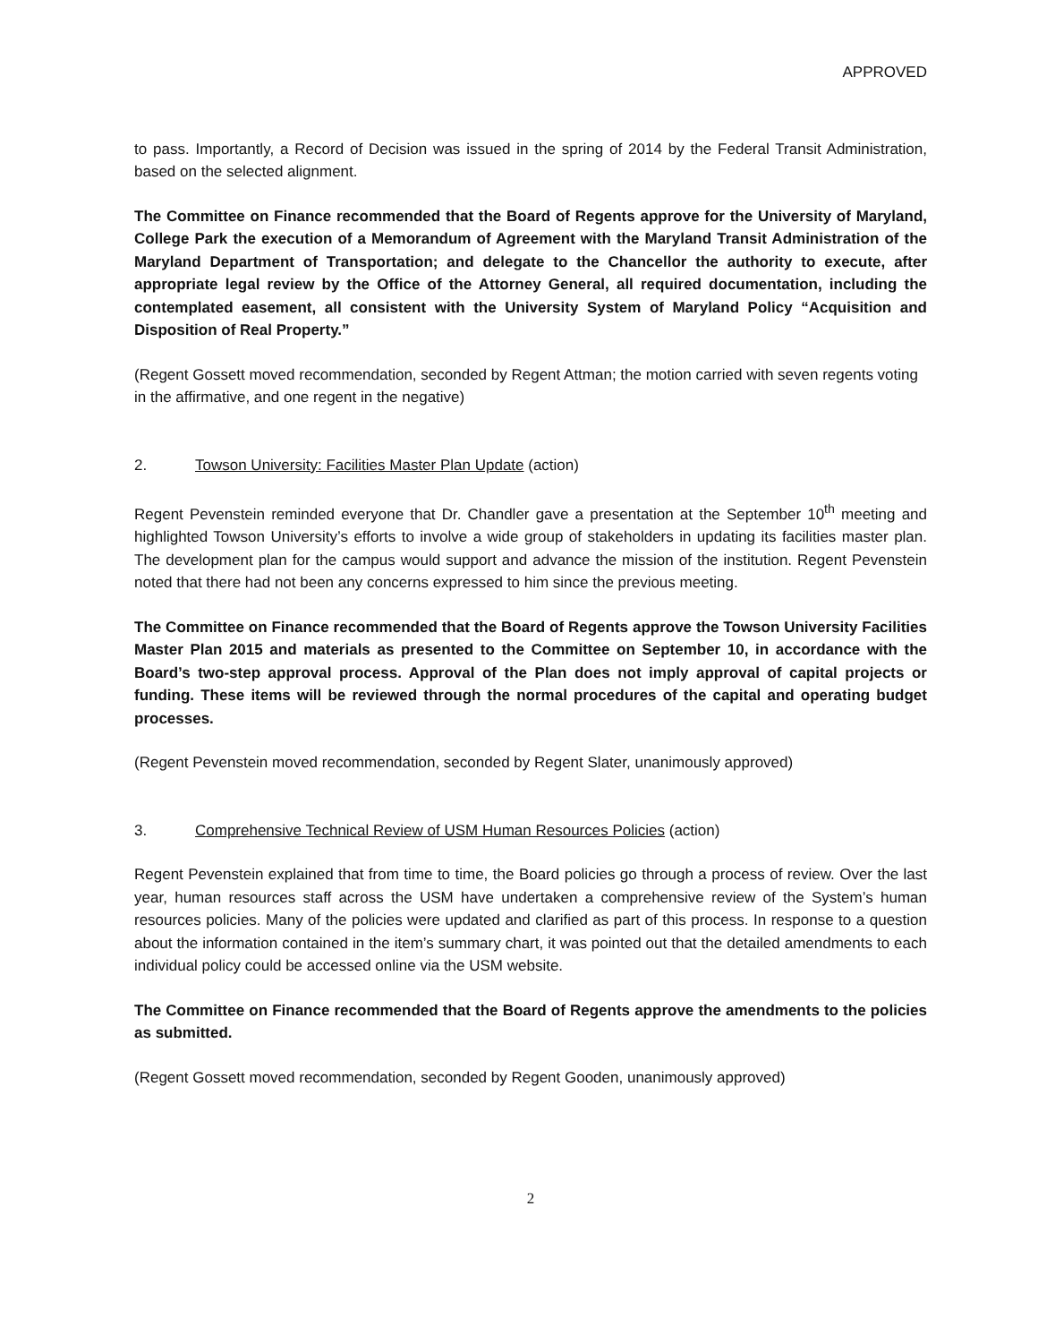APPROVED
to pass. Importantly, a Record of Decision was issued in the spring of 2014 by the Federal Transit Administration, based on the selected alignment.
The Committee on Finance recommended that the Board of Regents approve for the University of Maryland, College Park the execution of a Memorandum of Agreement with the Maryland Transit Administration of the Maryland Department of Transportation; and delegate to the Chancellor the authority to execute, after appropriate legal review by the Office of the Attorney General, all required documentation, including the contemplated easement, all consistent with the University System of Maryland Policy “Acquisition and Disposition of Real Property.”
(Regent Gossett moved recommendation, seconded by Regent Attman; the motion carried with seven regents voting in the affirmative, and one regent in the negative)
2. Towson University: Facilities Master Plan Update (action)
Regent Pevenstein reminded everyone that Dr. Chandler gave a presentation at the September 10<sup>th</sup> meeting and highlighted Towson University’s efforts to involve a wide group of stakeholders in updating its facilities master plan. The development plan for the campus would support and advance the mission of the institution. Regent Pevenstein noted that there had not been any concerns expressed to him since the previous meeting.
The Committee on Finance recommended that the Board of Regents approve the Towson University Facilities Master Plan 2015 and materials as presented to the Committee on September 10, in accordance with the Board’s two-step approval process. Approval of the Plan does not imply approval of capital projects or funding. These items will be reviewed through the normal procedures of the capital and operating budget processes.
(Regent Pevenstein moved recommendation, seconded by Regent Slater, unanimously approved)
3. Comprehensive Technical Review of USM Human Resources Policies (action)
Regent Pevenstein explained that from time to time, the Board policies go through a process of review. Over the last year, human resources staff across the USM have undertaken a comprehensive review of the System’s human resources policies. Many of the policies were updated and clarified as part of this process. In response to a question about the information contained in the item’s summary chart, it was pointed out that the detailed amendments to each individual policy could be accessed online via the USM website.
The Committee on Finance recommended that the Board of Regents approve the amendments to the policies as submitted.
(Regent Gossett moved recommendation, seconded by Regent Gooden, unanimously approved)
2